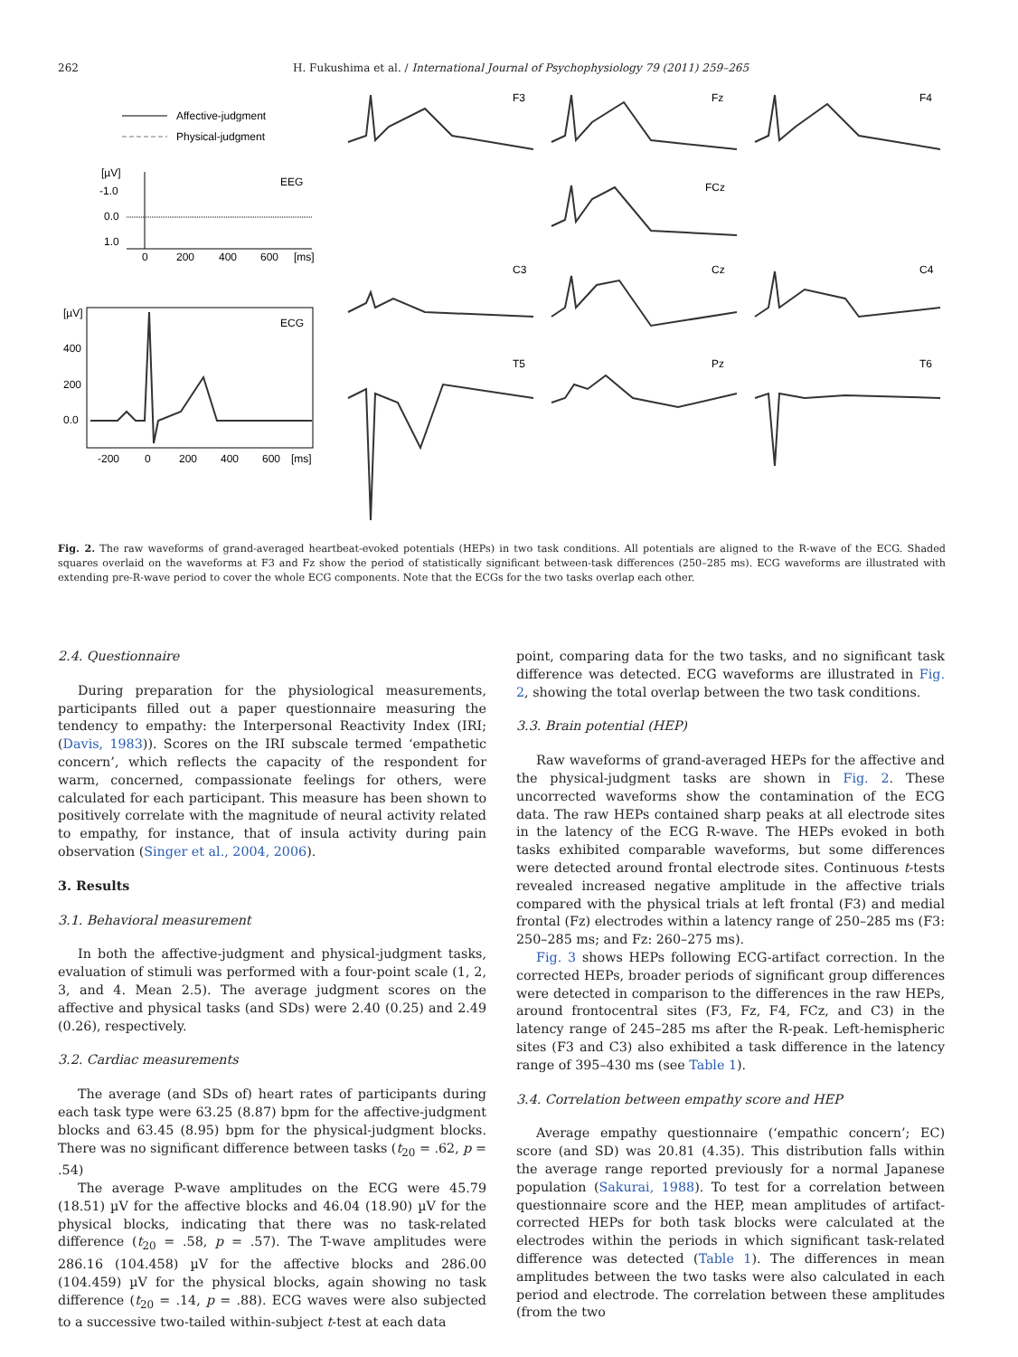262 H. Fukushima et al. / International Journal of Psychophysiology 79 (2011) 259–265
Affective-judgment
Physical-judgment
[µV]
-1.0
0.0
1.0
EEG
0
200
400
600
[ms]
[µV]
ECG
400
200
0.0
-200
0
200
400
600
[ms]
F3
Fz
F4
FCz
C3
Cz
C4
T5
Pz
T6
Fig. 2. The raw waveforms of grand-averaged heartbeat-evoked potentials (HEPs) in two task conditions. All potentials are aligned to the R-wave of the ECG. Shaded squares overlaid on the waveforms at F3 and Fz show the period of statistically significant between-task differences (250–285 ms). ECG waveforms are illustrated with extending pre-R-wave period to cover the whole ECG components. Note that the ECGs for the two tasks overlap each other.
2.4. Questionnaire
During preparation for the physiological measurements, participants filled out a paper questionnaire measuring the tendency to empathy: the Interpersonal Reactivity Index (IRI; (Davis, 1983)). Scores on the IRI subscale termed ‘empathetic concern’, which reflects the capacity of the respondent for warm, concerned, compassionate feelings for others, were calculated for each participant. This measure has been shown to positively correlate with the magnitude of neural activity related to empathy, for instance, that of insula activity during pain observation (Singer et al., 2004, 2006).
3. Results
3.1. Behavioral measurement
In both the affective-judgment and physical-judgment tasks, evaluation of stimuli was performed with a four-point scale (1, 2, 3, and 4. Mean 2.5). The average judgment scores on the affective and physical tasks (and SDs) were 2.40 (0.25) and 2.49 (0.26), respectively.
3.2. Cardiac measurements
The average (and SDs of) heart rates of participants during each task type were 63.25 (8.87) bpm for the affective-judgment blocks and 63.45 (8.95) bpm for the physical-judgment blocks. There was no significant difference between tasks (t<sub>20</sub> = .62, p = .54)
The average P-wave amplitudes on the ECG were 45.79 (18.51) µV for the affective blocks and 46.04 (18.90) µV for the physical blocks, indicating that there was no task-related difference (t<sub>20</sub> = .58, p = .57). The T-wave amplitudes were 286.16 (104.458) µV for the affective blocks and 286.00 (104.459) µV for the physical blocks, again showing no task difference (t<sub>20</sub> = .14, p = .88). ECG waves were also subjected to a successive two-tailed within-subject t-test at each data
point, comparing data for the two tasks, and no significant task difference was detected. ECG waveforms are illustrated in Fig. 2, showing the total overlap between the two task conditions.
3.3. Brain potential (HEP)
Raw waveforms of grand-averaged HEPs for the affective and the physical-judgment tasks are shown in Fig. 2. These uncorrected waveforms show the contamination of the ECG data. The raw HEPs contained sharp peaks at all electrode sites in the latency of the ECG R-wave. The HEPs evoked in both tasks exhibited comparable waveforms, but some differences were detected around frontal electrode sites. Continuous t-tests revealed increased negative amplitude in the affective trials compared with the physical trials at left frontal (F3) and medial frontal (Fz) electrodes within a latency range of 250–285 ms (F3: 250–285 ms; and Fz: 260–275 ms).
Fig. 3 shows HEPs following ECG-artifact correction. In the corrected HEPs, broader periods of significant group differences were detected in comparison to the differences in the raw HEPs, around frontocentral sites (F3, Fz, F4, FCz, and C3) in the latency range of 245–285 ms after the R-peak. Left-hemispheric sites (F3 and C3) also exhibited a task difference in the latency range of 395–430 ms (see Table 1).
3.4. Correlation between empathy score and HEP
Average empathy questionnaire (‘empathic concern’; EC) score (and SD) was 20.81 (4.35). This distribution falls within the average range reported previously for a normal Japanese population (Sakurai, 1988). To test for a correlation between questionnaire score and the HEP, mean amplitudes of artifact-corrected HEPs for both task blocks were calculated at the electrodes within the periods in which significant task-related difference was detected (Table 1). The differences in mean amplitudes between the two tasks were also calculated in each period and electrode. The correlation between these amplitudes (from the two